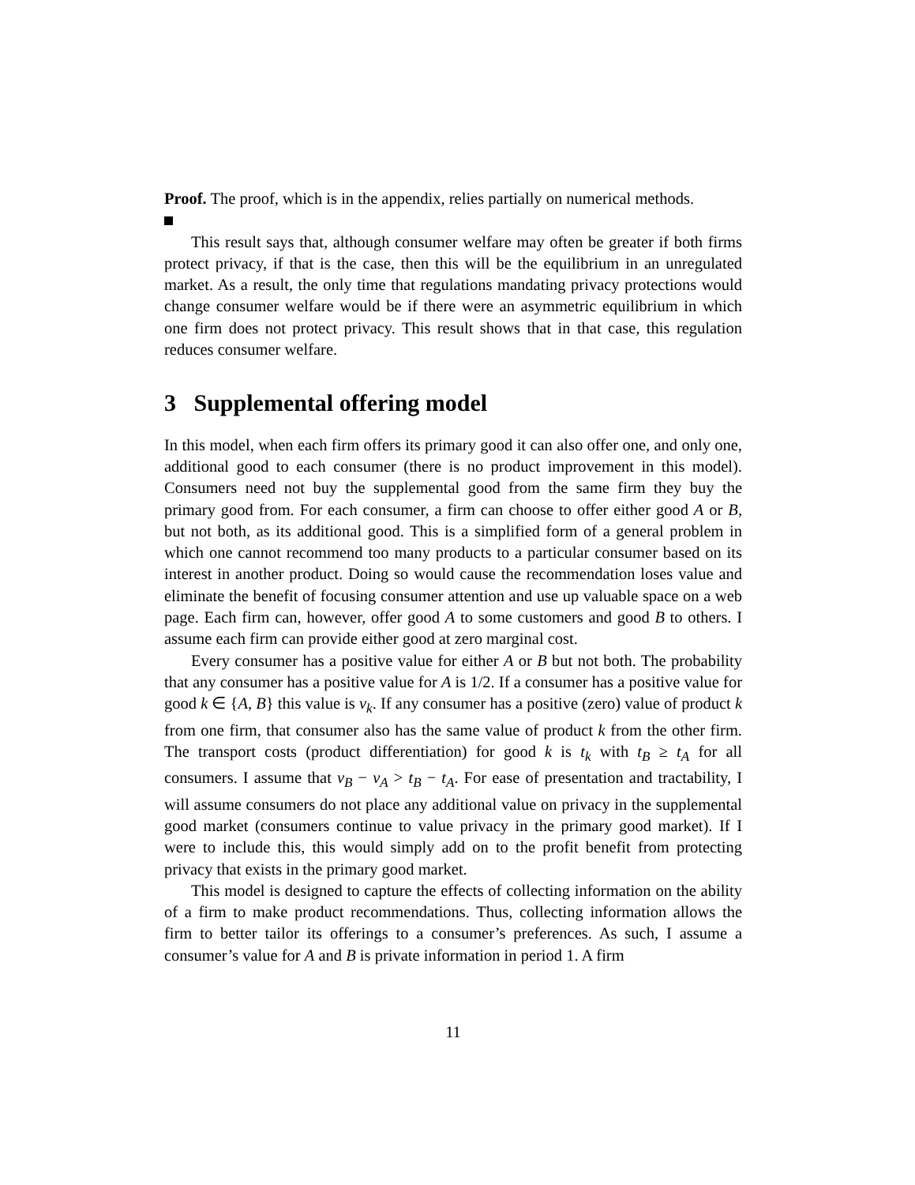Proof. The proof, which is in the appendix, relies partially on numerical methods.
This result says that, although consumer welfare may often be greater if both firms protect privacy, if that is the case, then this will be the equilibrium in an unregulated market. As a result, the only time that regulations mandating privacy protections would change consumer welfare would be if there were an asymmetric equilibrium in which one firm does not protect privacy. This result shows that in that case, this regulation reduces consumer welfare.
3 Supplemental offering model
In this model, when each firm offers its primary good it can also offer one, and only one, additional good to each consumer (there is no product improvement in this model). Consumers need not buy the supplemental good from the same firm they buy the primary good from. For each consumer, a firm can choose to offer either good A or B, but not both, as its additional good. This is a simplified form of a general problem in which one cannot recommend too many products to a particular consumer based on its interest in another product. Doing so would cause the recommendation loses value and eliminate the benefit of focusing consumer attention and use up valuable space on a web page. Each firm can, however, offer good A to some customers and good B to others. I assume each firm can provide either good at zero marginal cost.
Every consumer has a positive value for either A or B but not both. The probability that any consumer has a positive value for A is 1/2. If a consumer has a positive value for good k ∈ {A, B} this value is v<sub>k</sub>. If any consumer has a positive (zero) value of product k from one firm, that consumer also has the same value of product k from the other firm. The transport costs (product differentiation) for good k is t<sub>k</sub> with t<sub>B</sub> ≥ t<sub>A</sub> for all consumers. I assume that v<sub>B</sub> − v<sub>A</sub> > t<sub>B</sub> − t<sub>A</sub>. For ease of presentation and tractability, I will assume consumers do not place any additional value on privacy in the supplemental good market (consumers continue to value privacy in the primary good market). If I were to include this, this would simply add on to the profit benefit from protecting privacy that exists in the primary good market.
This model is designed to capture the effects of collecting information on the ability of a firm to make product recommendations. Thus, collecting information allows the firm to better tailor its offerings to a consumer’s preferences. As such, I assume a consumer’s value for A and B is private information in period 1. A firm
11